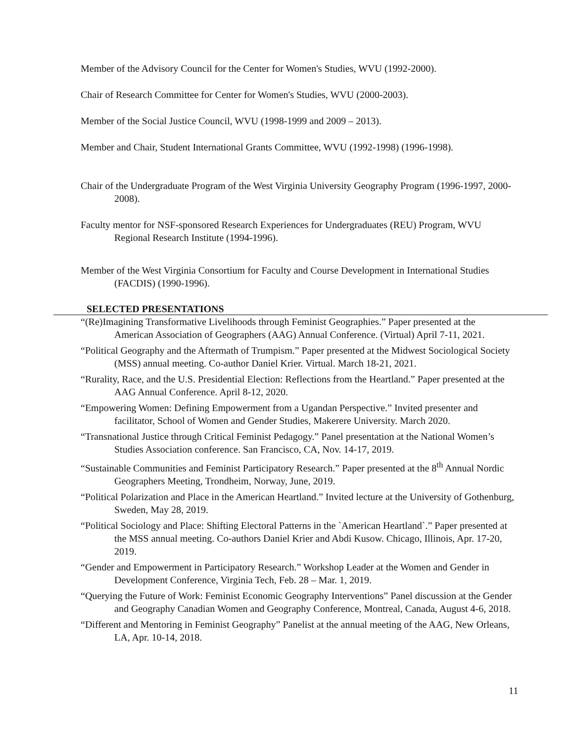Member of the Advisory Council for the Center for Women's Studies, WVU (1992-2000).
Chair of Research Committee for Center for Women's Studies, WVU (2000-2003).
Member of the Social Justice Council, WVU (1998-1999 and 2009 – 2013).
Member and Chair, Student International Grants Committee, WVU (1992-1998) (1996-1998).
Chair of the Undergraduate Program of the West Virginia University Geography Program (1996-1997, 2000-2008).
Faculty mentor for NSF-sponsored Research Experiences for Undergraduates (REU) Program, WVU Regional Research Institute (1994-1996).
Member of the West Virginia Consortium for Faculty and Course Development in International Studies (FACDIS) (1990-1996).
SELECTED PRESENTATIONS
“(Re)Imagining Transformative Livelihoods through Feminist Geographies.” Paper presented at the American Association of Geographers (AAG) Annual Conference. (Virtual) April 7-11, 2021.
“Political Geography and the Aftermath of Trumpism.” Paper presented at the Midwest Sociological Society (MSS) annual meeting. Co-author Daniel Krier. Virtual. March 18-21, 2021.
“Rurality, Race, and the U.S. Presidential Election: Reflections from the Heartland.” Paper presented at the AAG Annual Conference. April 8-12, 2020.
“Empowering Women: Defining Empowerment from a Ugandan Perspective.” Invited presenter and facilitator, School of Women and Gender Studies, Makerere University. March 2020.
“Transnational Justice through Critical Feminist Pedagogy.” Panel presentation at the National Women’s Studies Association conference. San Francisco, CA, Nov. 14-17, 2019.
“Sustainable Communities and Feminist Participatory Research.” Paper presented at the 8<sup>th</sup> Annual Nordic Geographers Meeting, Trondheim, Norway, June, 2019.
“Political Polarization and Place in the American Heartland.” Invited lecture at the University of Gothenburg, Sweden, May 28, 2019.
“Political Sociology and Place: Shifting Electoral Patterns in the `American Heartland`.” Paper presented at the MSS annual meeting. Co-authors Daniel Krier and Abdi Kusow. Chicago, Illinois, Apr. 17-20, 2019.
“Gender and Empowerment in Participatory Research.” Workshop Leader at the Women and Gender in Development Conference, Virginia Tech, Feb. 28 – Mar. 1, 2019.
“Querying the Future of Work: Feminist Economic Geography Interventions” Panel discussion at the Gender and Geography Canadian Women and Geography Conference, Montreal, Canada, August 4-6, 2018.
“Different and Mentoring in Feminist Geography” Panelist at the annual meeting of the AAG, New Orleans, LA, Apr. 10-14, 2018.
11